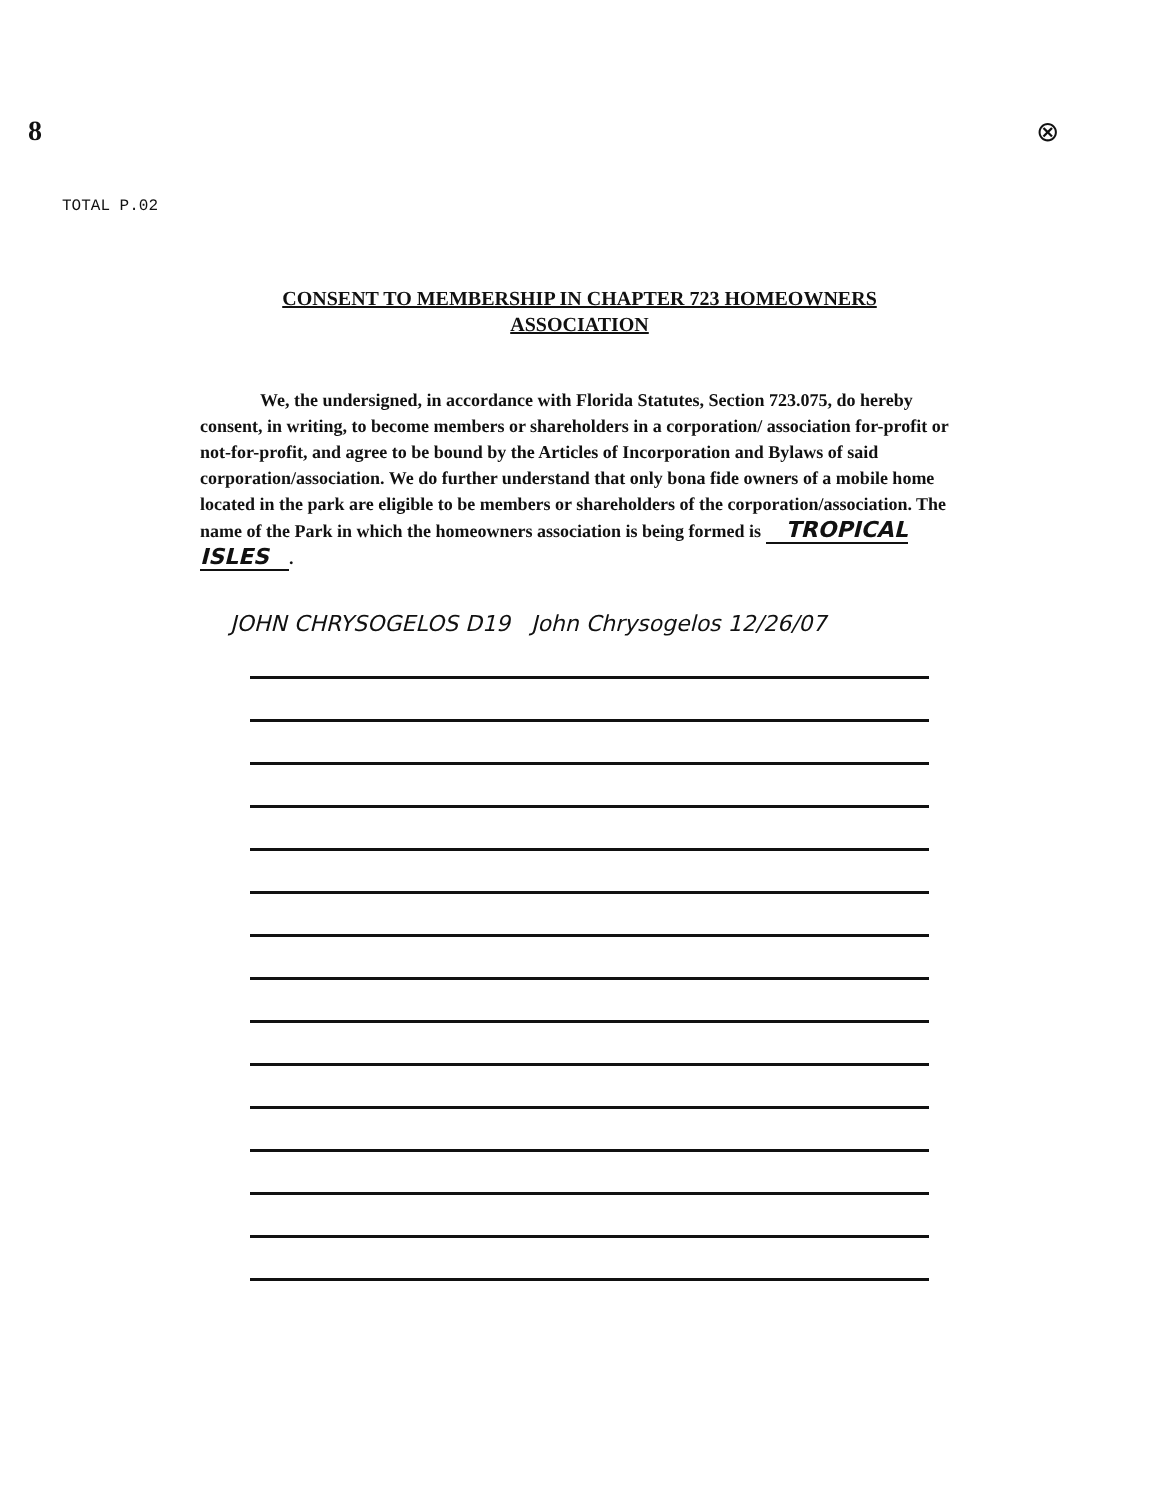8
⊗
TOTAL P.02
CONSENT TO MEMBERSHIP IN CHAPTER 723 HOMEOWNERS
ASSOCIATION
We, the undersigned, in accordance with Florida Statutes, Section 723.075, do hereby consent, in writing, to become members or shareholders in a corporation/ association for-profit or not-for-profit, and agree to be bound by the Articles of Incorporation and Bylaws of said corporation/association. We do further understand that only bona fide owners of a mobile home located in the park are eligible to be members or shareholders of the corporation/association. The name of the Park in which the homeowners association is being formed is TROPICAL ISLES.
JOHN CHRYSOGELOS D19 John Chrysogelos 12/26/07